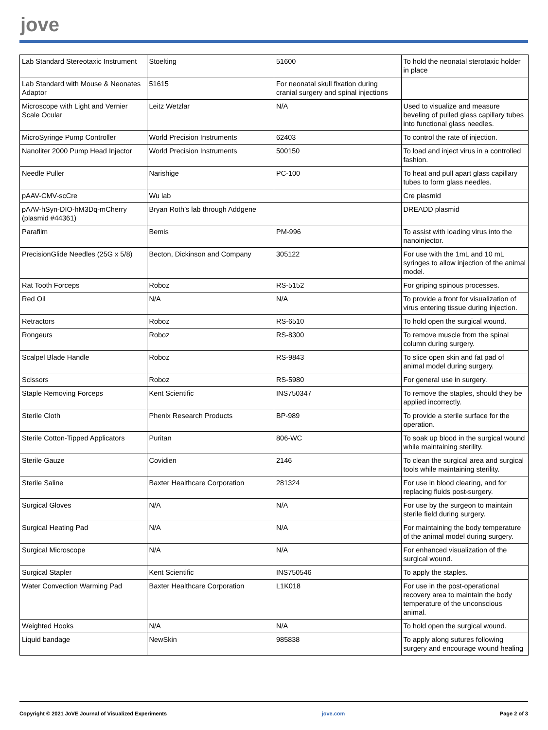jove
| Lab Standard Stereotaxic Instrument | Stoelting | 51600 | To hold the neonatal sterotaxic holder in place |
| Lab Standard with Mouse & Neonates Adaptor | 51615 | For neonatal skull fixation during cranial surgery and spinal injections | |
| Microscope with Light and Vernier Scale Ocular | Leitz Wetzlar | N/A | Used to visualize and measure beveling of pulled glass capillary tubes into functional glass needles. |
| MicroSyringe Pump Controller | World Precision Instruments | 62403 | To control the rate of injection. |
| Nanoliter 2000 Pump Head Injector | World Precision Instruments | 500150 | To load and inject virus in a controlled fashion. |
| Needle Puller | Narishige | PC-100 | To heat and pull apart glass capillary tubes to form glass needles. |
| pAAV-CMV-scCre | Wu lab | | Cre plasmid |
| pAAV-hSyn-DIO-hM3Dq-mCherry (plasmid #44361) | Bryan Roth’s lab through Addgene | | DREADD plasmid |
| Parafilm | Bemis | PM-996 | To assist with loading virus into the nanoinjector. |
| PrecisionGlide Needles (25G x 5/8) | Becton, Dickinson and Company | 305122 | For use with the 1mL and 10 mL syringes to allow injection of the animal model. |
| Rat Tooth Forceps | Roboz | RS-5152 | For griping spinous processes. |
| Red Oil | N/A | N/A | To provide a front for visualization of virus entering tissue during injection. |
| Retractors | Roboz | RS-6510 | To hold open the surgical wound. |
| Rongeurs | Roboz | RS-8300 | To remove muscle from the spinal column during surgery. |
| Scalpel Blade Handle | Roboz | RS-9843 | To slice open skin and fat pad of animal model during surgery. |
| Scissors | Roboz | RS-5980 | For general use in surgery. |
| Staple Removing Forceps | Kent Scientific | INS750347 | To remove the staples, should they be applied incorrectly. |
| Sterile Cloth | Phenix Research Products | BP-989 | To provide a sterile surface for the operation. |
| Sterile Cotton-Tipped Applicators | Puritan | 806-WC | To soak up blood in the surgical wound while maintaining sterility. |
| Sterile Gauze | Covidien | 2146 | To clean the surgical area and surgical tools while maintaining sterility. |
| Sterile Saline | Baxter Healthcare Corporation | 281324 | For use in blood clearing, and for replacing fluids post-surgery. |
| Surgical Gloves | N/A | N/A | For use by the surgeon to maintain sterile field during surgery. |
| Surgical Heating Pad | N/A | N/A | For maintaining the body temperature of the animal model during surgery. |
| Surgical Microscope | N/A | N/A | For enhanced visualization of the surgical wound. |
| Surgical Stapler | Kent Scientific | INS750546 | To apply the staples. |
| Water Convection Warming Pad | Baxter Healthcare Corporation | L1K018 | For use in the post-operational recovery area to maintain the body temperature of the unconscious animal. |
| Weighted Hooks | N/A | N/A | To hold open the surgical wound. |
| Liquid bandage | NewSkin | 985838 | To apply along sutures following surgery and encourage wound healing |
Copyright © 2021 JoVE Journal of Visualized Experiments jove.com Page 2 of 3